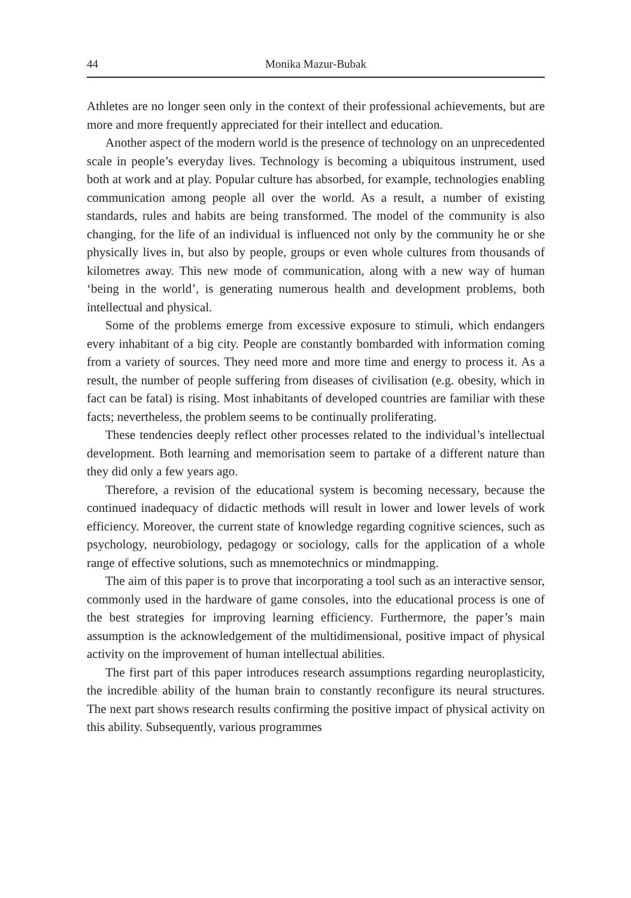44 Monika Mazur-Bubak
Athletes are no longer seen only in the context of their professional achievements, but are more and more frequently appreciated for their intellect and education.
Another aspect of the modern world is the presence of technology on an unprecedented scale in people’s everyday lives. Technology is becoming a ubiquitous instrument, used both at work and at play. Popular culture has absorbed, for example, technologies enabling communication among people all over the world. As a result, a number of existing standards, rules and habits are being transformed. The model of the community is also changing, for the life of an individual is influenced not only by the community he or she physically lives in, but also by people, groups or even whole cultures from thousands of kilometres away. This new mode of communication, along with a new way of human ‘being in the world’, is generating numerous health and development problems, both intellectual and physical.
Some of the problems emerge from excessive exposure to stimuli, which endangers every inhabitant of a big city. People are constantly bombarded with information coming from a variety of sources. They need more and more time and energy to process it. As a result, the number of people suffering from diseases of civilisation (e.g. obesity, which in fact can be fatal) is rising. Most inhabitants of developed countries are familiar with these facts; nevertheless, the problem seems to be continually proliferating.
These tendencies deeply reflect other processes related to the individual’s intellectual development. Both learning and memorisation seem to partake of a different nature than they did only a few years ago.
Therefore, a revision of the educational system is becoming necessary, because the continued inadequacy of didactic methods will result in lower and lower levels of work efficiency. Moreover, the current state of knowledge regarding cognitive sciences, such as psychology, neurobiology, pedagogy or sociology, calls for the application of a whole range of effective solutions, such as mnemotechnics or mindmapping.
The aim of this paper is to prove that incorporating a tool such as an interactive sensor, commonly used in the hardware of game consoles, into the educational process is one of the best strategies for improving learning efficiency. Furthermore, the paper’s main assumption is the acknowledgement of the multidimensional, positive impact of physical activity on the improvement of human intellectual abilities.
The first part of this paper introduces research assumptions regarding neuroplasticity, the incredible ability of the human brain to constantly reconfigure its neural structures. The next part shows research results confirming the positive impact of physical activity on this ability. Subsequently, various programmes